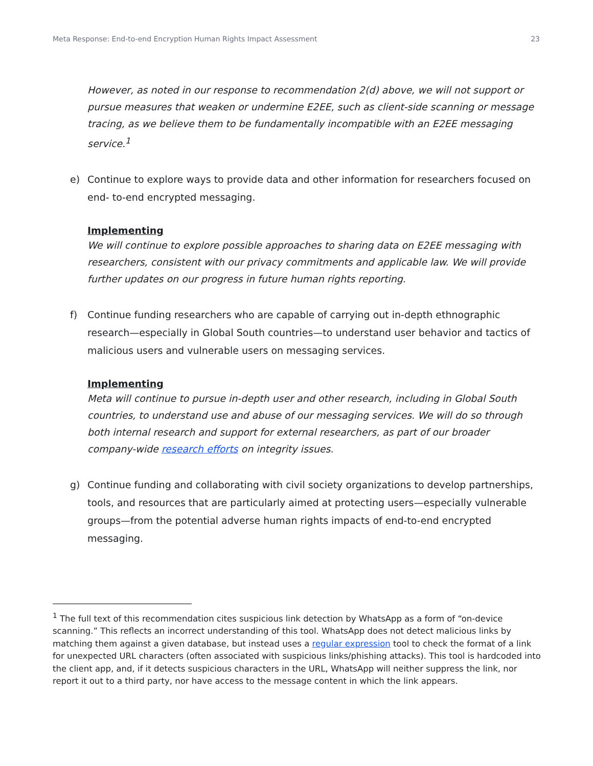Meta Response: End-to-end Encryption Human Rights Impact Assessment 23
However, as noted in our response to recommendation 2(d) above, we will not support or pursue measures that weaken or undermine E2EE, such as client-side scanning or message tracing, as we believe them to be fundamentally incompatible with an E2EE messaging service.<sup>1</sup>
e) Continue to explore ways to provide data and other information for researchers focused on end- to-end encrypted messaging.
Implementing
We will continue to explore possible approaches to sharing data on E2EE messaging with researchers, consistent with our privacy commitments and applicable law. We will provide further updates on our progress in future human rights reporting.
f) Continue funding researchers who are capable of carrying out in-depth ethnographic research—especially in Global South countries—to understand user behavior and tactics of malicious users and vulnerable users on messaging services.
Implementing
Meta will continue to pursue in-depth user and other research, including in Global South countries, to understand use and abuse of our messaging services. We will do so through both internal research and support for external researchers, as part of our broader company-wide research efforts on integrity issues.
g) Continue funding and collaborating with civil society organizations to develop partnerships, tools, and resources that are particularly aimed at protecting users—especially vulnerable groups—from the potential adverse human rights impacts of end-to-end encrypted messaging.
<sup>1</sup> The full text of this recommendation cites suspicious link detection by WhatsApp as a form of “on-device scanning.” This reflects an incorrect understanding of this tool. WhatsApp does not detect malicious links by matching them against a given database, but instead uses a regular expression tool to check the format of a link for unexpected URL characters (often associated with suspicious links/phishing attacks). This tool is hardcoded into the client app, and, if it detects suspicious characters in the URL, WhatsApp will neither suppress the link, nor report it out to a third party, nor have access to the message content in which the link appears.